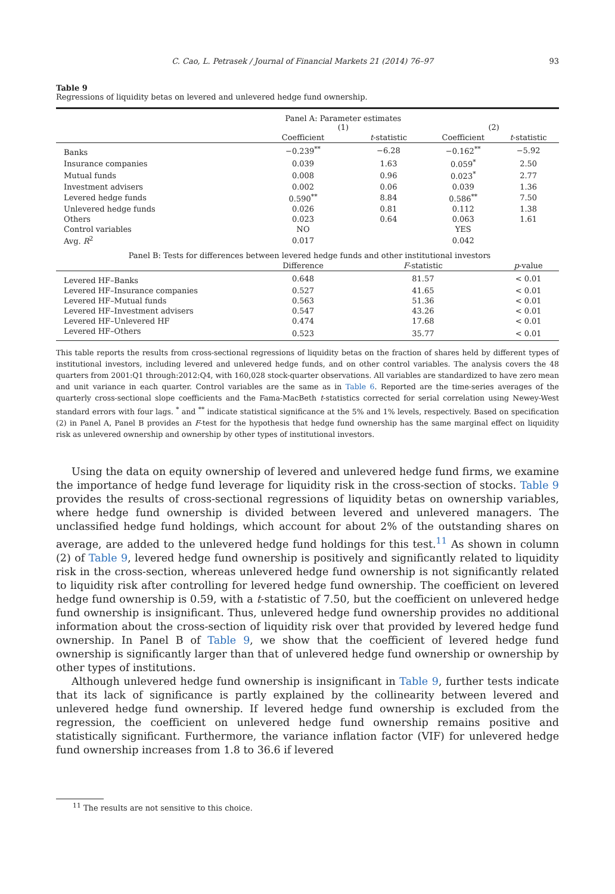C. Cao, L. Petrasek / Journal of Financial Markets 21 (2014) 76–97 93
Table 9
Regressions of liquidity betas on levered and unlevered hedge fund ownership.
| | Panel A: Parameter estimates (1) | | (2) | |
| | Coefficient | t -statistic | Coefficient | t -statistic |
| Banks | −0.239<sup>**</sup> | −6.28 | −0.162<sup>**</sup> | −5.92 |
| Insurance companies | 0.039 | 1.63 | 0.059<sup>*</sup> | 2.50 |
| Mutual funds | 0.008 | 0.96 | 0.023<sup>*</sup> | 2.77 |
| Investment advisers | 0.002 | 0.06 | 0.039 | 1.36 |
| Levered hedge funds | 0.590<sup>**</sup> | 8.84 | 0.586<sup>**</sup> | 7.50 |
| Unlevered hedge funds | 0.026 | 0.81 | 0.112 | 1.38 |
| Others | 0.023 | 0.64 | 0.063 | 1.61 |
| Control variables | NO | | YES | |
| Avg. R<sup>2</sup> | 0.017 | | 0.042 | |
| Panel B: Tests for differences between levered hedge funds and other institutional investors | | | | |
| | Difference | F -statistic | | p -value |
| Levered HF–Banks | 0.648 | 81.57 | | < 0.01 |
| Levered HF–Insurance companies | 0.527 | 41.65 | | < 0.01 |
| Levered HF–Mutual funds | 0.563 | 51.36 | | < 0.01 |
| Levered HF–Investment advisers | 0.547 | 43.26 | | < 0.01 |
| Levered HF–Unlevered HF | 0.474 | 17.68 | | < 0.01 |
| Levered HF–Others | 0.523 | 35.77 | | < 0.01 |
This table reports the results from cross-sectional regressions of liquidity betas on the fraction of shares held by different types of institutional investors, including levered and unlevered hedge funds, and on other control variables. The analysis covers the 48 quarters from 2001:Q1 through:2012:Q4, with 160,028 stock-quarter observations. All variables are standardized to have zero mean and unit variance in each quarter. Control variables are the same as in Table 6. Reported are the time-series averages of the quarterly cross-sectional slope coefficients and the Fama-MacBeth t-statistics corrected for serial correlation using Newey-West standard errors with four lags. <sup>*</sup> and <sup>**</sup> indicate statistical significance at the 5% and 1% levels, respectively. Based on specification (2) in Panel A, Panel B provides an F-test for the hypothesis that hedge fund ownership has the same marginal effect on liquidity risk as unlevered ownership and ownership by other types of institutional investors.
Using the data on equity ownership of levered and unlevered hedge fund firms, we examine the importance of hedge fund leverage for liquidity risk in the cross-section of stocks. Table 9 provides the results of cross-sectional regressions of liquidity betas on ownership variables, where hedge fund ownership is divided between levered and unlevered managers. The unclassified hedge fund holdings, which account for about 2% of the outstanding shares on average, are added to the unlevered hedge fund holdings for this test.<sup>11</sup> As shown in column (2) of Table 9, levered hedge fund ownership is positively and significantly related to liquidity risk in the cross-section, whereas unlevered hedge fund ownership is not significantly related to liquidity risk after controlling for levered hedge fund ownership. The coefficient on levered hedge fund ownership is 0.59, with a t-statistic of 7.50, but the coefficient on unlevered hedge fund ownership is insignificant. Thus, unlevered hedge fund ownership provides no additional information about the cross-section of liquidity risk over that provided by levered hedge fund ownership. In Panel B of Table 9, we show that the coefficient of levered hedge fund ownership is significantly larger than that of unlevered hedge fund ownership or ownership by other types of institutions.
Although unlevered hedge fund ownership is insignificant in Table 9, further tests indicate that its lack of significance is partly explained by the collinearity between levered and unlevered hedge fund ownership. If levered hedge fund ownership is excluded from the regression, the coefficient on unlevered hedge fund ownership remains positive and statistically significant. Furthermore, the variance inflation factor (VIF) for unlevered hedge fund ownership increases from 1.8 to 36.6 if levered
<sup>11</sup> The results are not sensitive to this choice.